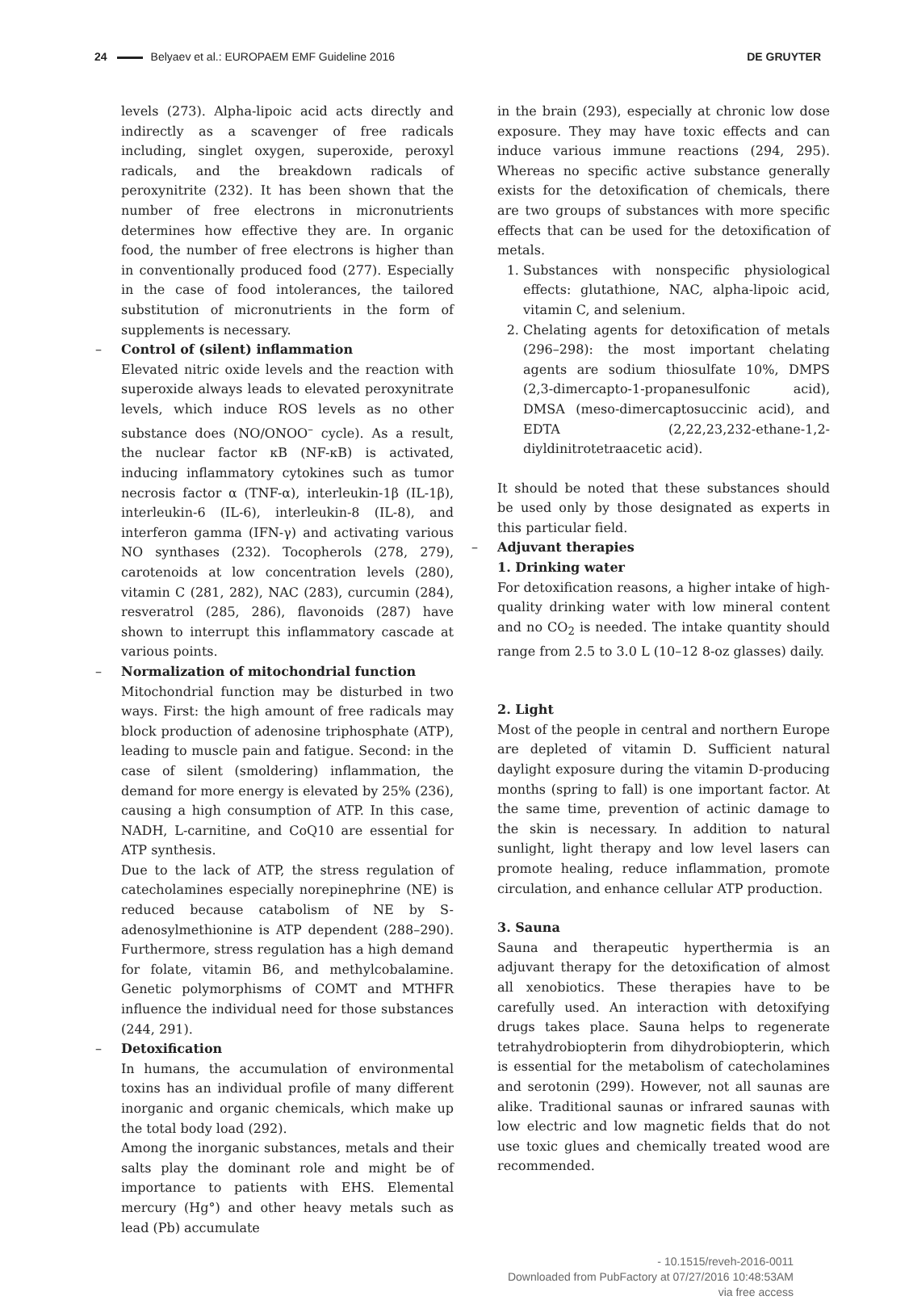24 Belyaev et al.: EUROPAEM EMF Guideline 2016
DE GRUYTER
levels (273). Alpha-lipoic acid acts directly and indirectly as a scavenger of free radicals including, singlet oxygen, superoxide, peroxyl radicals, and the breakdown radicals of peroxynitrite (232). It has been shown that the number of free electrons in micronutrients determines how effective they are. In organic food, the number of free electrons is higher than in conventionally produced food (277). Especially in the case of food intolerances, the tailored substitution of micronutrients in the form of supplements is necessary.
– Control of (silent) inflammation
Elevated nitric oxide levels and the reaction with superoxide always leads to elevated peroxynitrate levels, which induce ROS levels as no other substance does (NO/ONOO<sup>–</sup> cycle). As a result, the nuclear factor κB (NF-κB) is activated, inducing inflammatory cytokines such as tumor necrosis factor α (TNF-α), interleukin-1β (IL-1β), interleukin-6 (IL-6), interleukin-8 (IL-8), and interferon gamma (IFN-γ) and activating various NO synthases (232). Tocopherols (278, 279), carotenoids at low concentration levels (280), vitamin C (281, 282), NAC (283), curcumin (284), resveratrol (285, 286), flavonoids (287) have shown to interrupt this inflammatory cascade at various points.
– Normalization of mitochondrial function
Mitochondrial function may be disturbed in two ways. First: the high amount of free radicals may block production of adenosine triphosphate (ATP), leading to muscle pain and fatigue. Second: in the case of silent (smoldering) inflammation, the demand for more energy is elevated by 25% (236), causing a high consumption of ATP. In this case, NADH, L-carnitine, and CoQ10 are essential for ATP synthesis.
Due to the lack of ATP, the stress regulation of catecholamines especially norepinephrine (NE) is reduced because catabolism of NE by S-adenosylmethionine is ATP dependent (288–290). Furthermore, stress regulation has a high demand for folate, vitamin B6, and methylcobalamine. Genetic polymorphisms of COMT and MTHFR influence the individual need for those substances (244, 291).
– Detoxification
In humans, the accumulation of environmental toxins has an individual profile of many different inorganic and organic chemicals, which make up the total body load (292).
Among the inorganic substances, metals and their salts play the dominant role and might be of importance to patients with EHS. Elemental mercury (Hg°) and other heavy metals such as lead (Pb) accumulate
in the brain (293), especially at chronic low dose exposure. They may have toxic effects and can induce various immune reactions (294, 295). Whereas no specific active substance generally exists for the detoxification of chemicals, there are two groups of substances with more specific effects that can be used for the detoxification of metals.
1. Substances with nonspecific physiological effects: glutathione, NAC, alpha-lipoic acid, vitamin C, and selenium.
2. Chelating agents for detoxification of metals (296–298): the most important chelating agents are sodium thiosulfate 10%, DMPS (2,3-dimercapto-1-propanesulfonic acid), DMSA (meso-dimercaptosuccinic acid), and EDTA (2,22,23,232-ethane-1,2-diyldinitrotetraacetic acid).
It should be noted that these substances should be used only by those designated as experts in this particular field.
– Adjuvant therapies
1. Drinking water
For detoxification reasons, a higher intake of high-quality drinking water with low mineral content and no CO<sub>2</sub> is needed. The intake quantity should range from 2.5 to 3.0 L (10–12 8-oz glasses) daily.
2. Light
Most of the people in central and northern Europe are depleted of vitamin D. Sufficient natural daylight exposure during the vitamin D-producing months (spring to fall) is one important factor. At the same time, prevention of actinic damage to the skin is necessary. In addition to natural sunlight, light therapy and low level lasers can promote healing, reduce inflammation, promote circulation, and enhance cellular ATP production.
3. Sauna
Sauna and therapeutic hyperthermia is an adjuvant therapy for the detoxification of almost all xenobiotics. These therapies have to be carefully used. An interaction with detoxifying drugs takes place. Sauna helps to regenerate tetrahydrobiopterin from dihydrobiopterin, which is essential for the metabolism of catecholamines and serotonin (299). However, not all saunas are alike. Traditional saunas or infrared saunas with low electric and low magnetic fields that do not use toxic glues and chemically treated wood are recommended.
- 10.1515/reveh-2016-0011
Downloaded from PubFactory at 07/27/2016 10:48:53AM
via free access